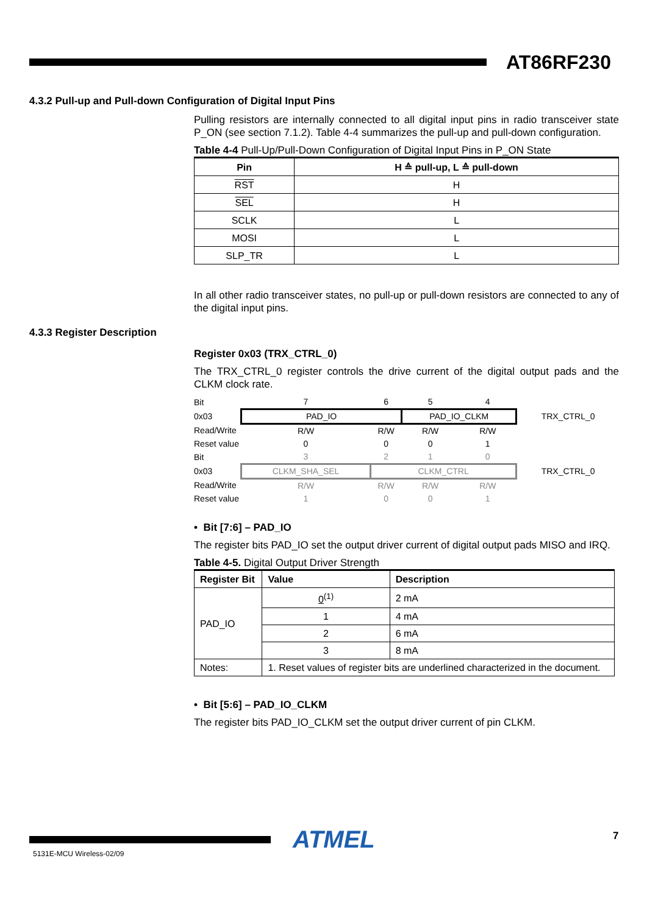AT86RF230
4.3.2 Pull-up and Pull-down Configuration of Digital Input Pins
Pulling resistors are internally connected to all digital input pins in radio transceiver state P_ON (see section 7.1.2). Table 4-4 summarizes the pull-up and pull-down configuration.
Table 4-4 Pull-Up/Pull-Down Configuration of Digital Input Pins in P_ON State
| Pin | H ≙ pull-up, L ≙ pull-down |
| --- | --- |
| RST | H |
| SEL | H |
| SCLK | L |
| MOSI | L |
| SLP_TR | L |
In all other radio transceiver states, no pull-up or pull-down resistors are connected to any of the digital input pins.
4.3.3 Register Description
Register 0x03 (TRX_CTRL_0)
The TRX_CTRL_0 register controls the drive current of the digital output pads and the CLKM clock rate.
| Bit | 7 | 6 | 5 | 4 | |
| 0x03 | PAD_IO | | PAD_IO_CLKM | | TRX_CTRL_0 |
| Read/Write | R/W | R/W | R/W | R/W | |
| Reset value | 0 | 0 | 0 | 1 | |
| Bit | 3 | 2 | 1 | 0 | |
| 0x03 | CLKM_SHA_SEL | CLKM_CTRL | | | TRX_CTRL_0 |
| Read/Write | R/W | R/W | R/W | R/W | |
| Reset value | 1 | 0 | 0 | 1 | |
• Bit [7:6] – PAD_IO
The register bits PAD_IO set the output driver current of digital output pads MISO and IRQ.
Table 4-5. Digital Output Driver Strength
| Register Bit | Value | Description |
| --- | --- | --- |
| PAD_IO | 0<sup>(1)</sup> | 2 mA |
| | 1 | 4 mA |
| | 2 | 6 mA |
| | 3 | 8 mA |
| Notes: | 1. Reset values of register bits are underlined characterized in the document. | |
• Bit [5:6] – PAD_IO_CLKM
The register bits PAD_IO_CLKM set the output driver current of pin CLKM.
ATMEL 7
5131E-MCU Wireless-02/09